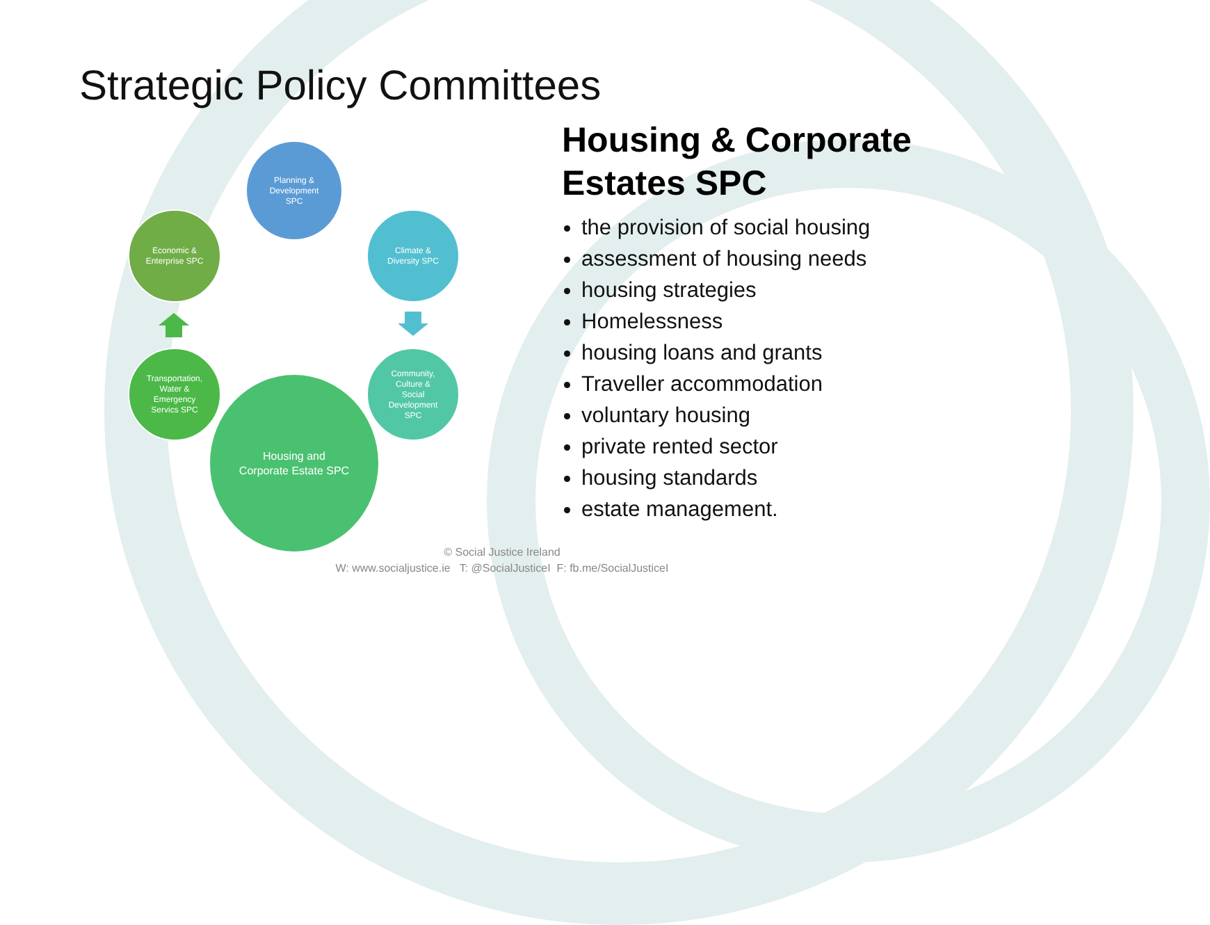Strategic Policy Committees
Planning &
Development
SPC
Economic &
Enterprise SPC
Climate &
Diversity SPC
Transportation,
Water &
Emergency
Servics SPC
Community,
Culture &
Social
Development
SPC
Housing and
Corporate Estate SPC
Housing & Corporate Estates SPC
the provision of social housing
assessment of housing needs
housing strategies
Homelessness
housing loans and grants
Traveller accommodation
voluntary housing
private rented sector
housing standards
estate management.
© Social Justice Ireland
W: www.socialjustice.ie T: @SocialJusticeI F: fb.me/SocialJusticeI